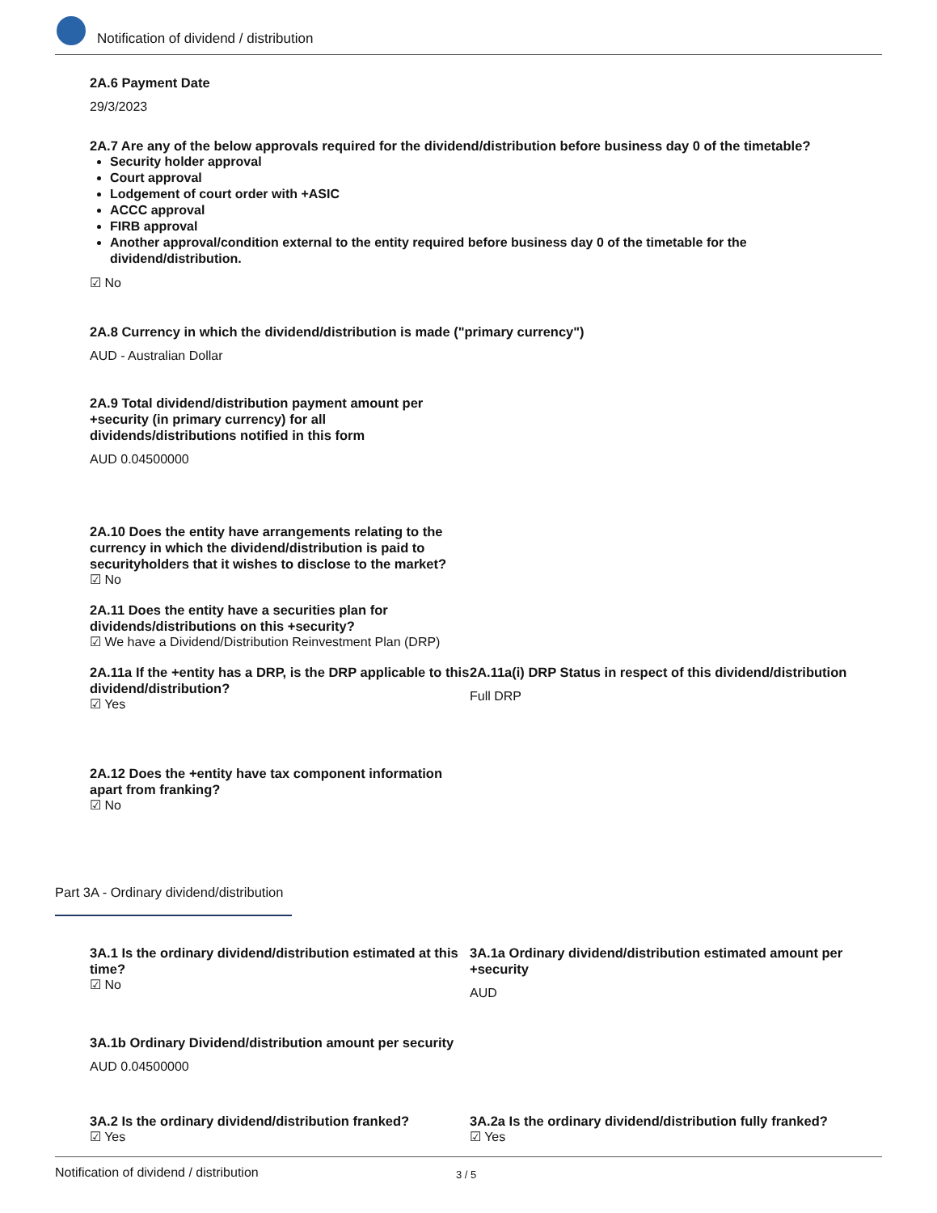Notification of dividend / distribution
2A.6 Payment Date
29/3/2023
2A.7 Are any of the below approvals required for the dividend/distribution before business day 0 of the timetable?
Security holder approval
Court approval
Lodgement of court order with +ASIC
ACCC approval
FIRB approval
Another approval/condition external to the entity required before business day 0 of the timetable for the dividend/distribution.
☑ No
2A.8 Currency in which the dividend/distribution is made ("primary currency")
AUD - Australian Dollar
2A.9 Total dividend/distribution payment amount per +security (in primary currency) for all dividends/distributions notified in this form
AUD 0.04500000
2A.10 Does the entity have arrangements relating to the currency in which the dividend/distribution is paid to securityholders that it wishes to disclose to the market?
☑ No
2A.11 Does the entity have a securities plan for dividends/distributions on this +security?
☑ We have a Dividend/Distribution Reinvestment Plan (DRP)
2A.11a If the +entity has a DRP, is the DRP applicable to this dividend/distribution?
☑ Yes
2A.11a(i) DRP Status in respect of this dividend/distribution
Full DRP
2A.12 Does the +entity have tax component information apart from franking?
☑ No
Part 3A - Ordinary dividend/distribution
3A.1 Is the ordinary dividend/distribution estimated at this time?
☑ No
3A.1a Ordinary dividend/distribution estimated amount per +security
AUD
3A.1b Ordinary Dividend/distribution amount per security
AUD 0.04500000
3A.2 Is the ordinary dividend/distribution franked?
☑ Yes
3A.2a Is the ordinary dividend/distribution fully franked?
☑ Yes
Notification of dividend / distribution 3 / 5